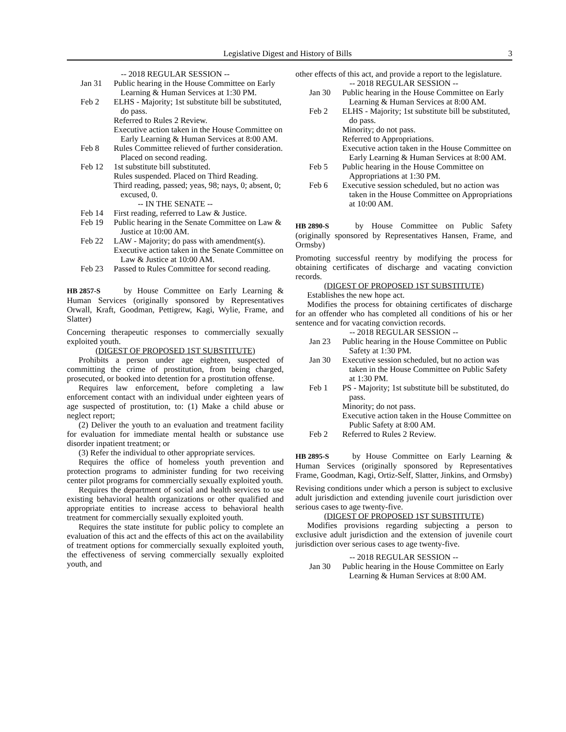Legislative Digest and History of Bills 3
-- 2018 REGULAR SESSION --
Jan 31 Public hearing in the House Committee on Early Learning & Human Services at 1:30 PM.
Feb 2 ELHS - Majority; 1st substitute bill be substituted, do pass.
Referred to Rules 2 Review.
Executive action taken in the House Committee on Early Learning & Human Services at 8:00 AM.
Feb 8 Rules Committee relieved of further consideration. Placed on second reading.
Feb 12 1st substitute bill substituted.
Rules suspended. Placed on Third Reading.
Third reading, passed; yeas, 98; nays, 0; absent, 0; excused, 0.
-- IN THE SENATE --
Feb 14 First reading, referred to Law & Justice.
Feb 19 Public hearing in the Senate Committee on Law & Justice at 10:00 AM.
Feb 22 LAW - Majority; do pass with amendment(s).
Executive action taken in the Senate Committee on Law & Justice at 10:00 AM.
Feb 23 Passed to Rules Committee for second reading.
HB 2857-S by House Committee on Early Learning & Human Services (originally sponsored by Representatives Orwall, Kraft, Goodman, Pettigrew, Kagi, Wylie, Frame, and Slatter)
Concerning therapeutic responses to commercially sexually exploited youth.
(DIGEST OF PROPOSED 1ST SUBSTITUTE)
Prohibits a person under age eighteen, suspected of committing the crime of prostitution, from being charged, prosecuted, or booked into detention for a prostitution offense.
Requires law enforcement, before completing a law enforcement contact with an individual under eighteen years of age suspected of prostitution, to: (1) Make a child abuse or neglect report;
(2) Deliver the youth to an evaluation and treatment facility for evaluation for immediate mental health or substance use disorder inpatient treatment; or
(3) Refer the individual to other appropriate services.
Requires the office of homeless youth prevention and protection programs to administer funding for two receiving center pilot programs for commercially sexually exploited youth.
Requires the department of social and health services to use existing behavioral health organizations or other qualified and appropriate entities to increase access to behavioral health treatment for commercially sexually exploited youth.
Requires the state institute for public policy to complete an evaluation of this act and the effects of this act on the availability of treatment options for commercially sexually exploited youth, the effectiveness of serving commercially sexually exploited youth, and
other effects of this act, and provide a report to the legislature.
-- 2018 REGULAR SESSION --
Jan 30 Public hearing in the House Committee on Early Learning & Human Services at 8:00 AM.
Feb 2 ELHS - Majority; 1st substitute bill be substituted, do pass.
Minority; do not pass.
Referred to Appropriations.
Executive action taken in the House Committee on Early Learning & Human Services at 8:00 AM.
Feb 5 Public hearing in the House Committee on Appropriations at 1:30 PM.
Feb 6 Executive session scheduled, but no action was taken in the House Committee on Appropriations at 10:00 AM.
HB 2890-S by House Committee on Public Safety (originally sponsored by Representatives Hansen, Frame, and Ormsby)
Promoting successful reentry by modifying the process for obtaining certificates of discharge and vacating conviction records.
(DIGEST OF PROPOSED 1ST SUBSTITUTE)
Establishes the new hope act.
Modifies the process for obtaining certificates of discharge for an offender who has completed all conditions of his or her sentence and for vacating conviction records.
-- 2018 REGULAR SESSION --
Jan 23 Public hearing in the House Committee on Public Safety at 1:30 PM.
Jan 30 Executive session scheduled, but no action was taken in the House Committee on Public Safety at 1:30 PM.
Feb 1 PS - Majority; 1st substitute bill be substituted, do pass.
Minority; do not pass.
Executive action taken in the House Committee on Public Safety at 8:00 AM.
Feb 2 Referred to Rules 2 Review.
HB 2895-S by House Committee on Early Learning & Human Services (originally sponsored by Representatives Frame, Goodman, Kagi, Ortiz-Self, Slatter, Jinkins, and Ormsby)
Revising conditions under which a person is subject to exclusive adult jurisdiction and extending juvenile court jurisdiction over serious cases to age twenty-five.
(DIGEST OF PROPOSED 1ST SUBSTITUTE)
Modifies provisions regarding subjecting a person to exclusive adult jurisdiction and the extension of juvenile court jurisdiction over serious cases to age twenty-five.
-- 2018 REGULAR SESSION --
Jan 30 Public hearing in the House Committee on Early Learning & Human Services at 8:00 AM.